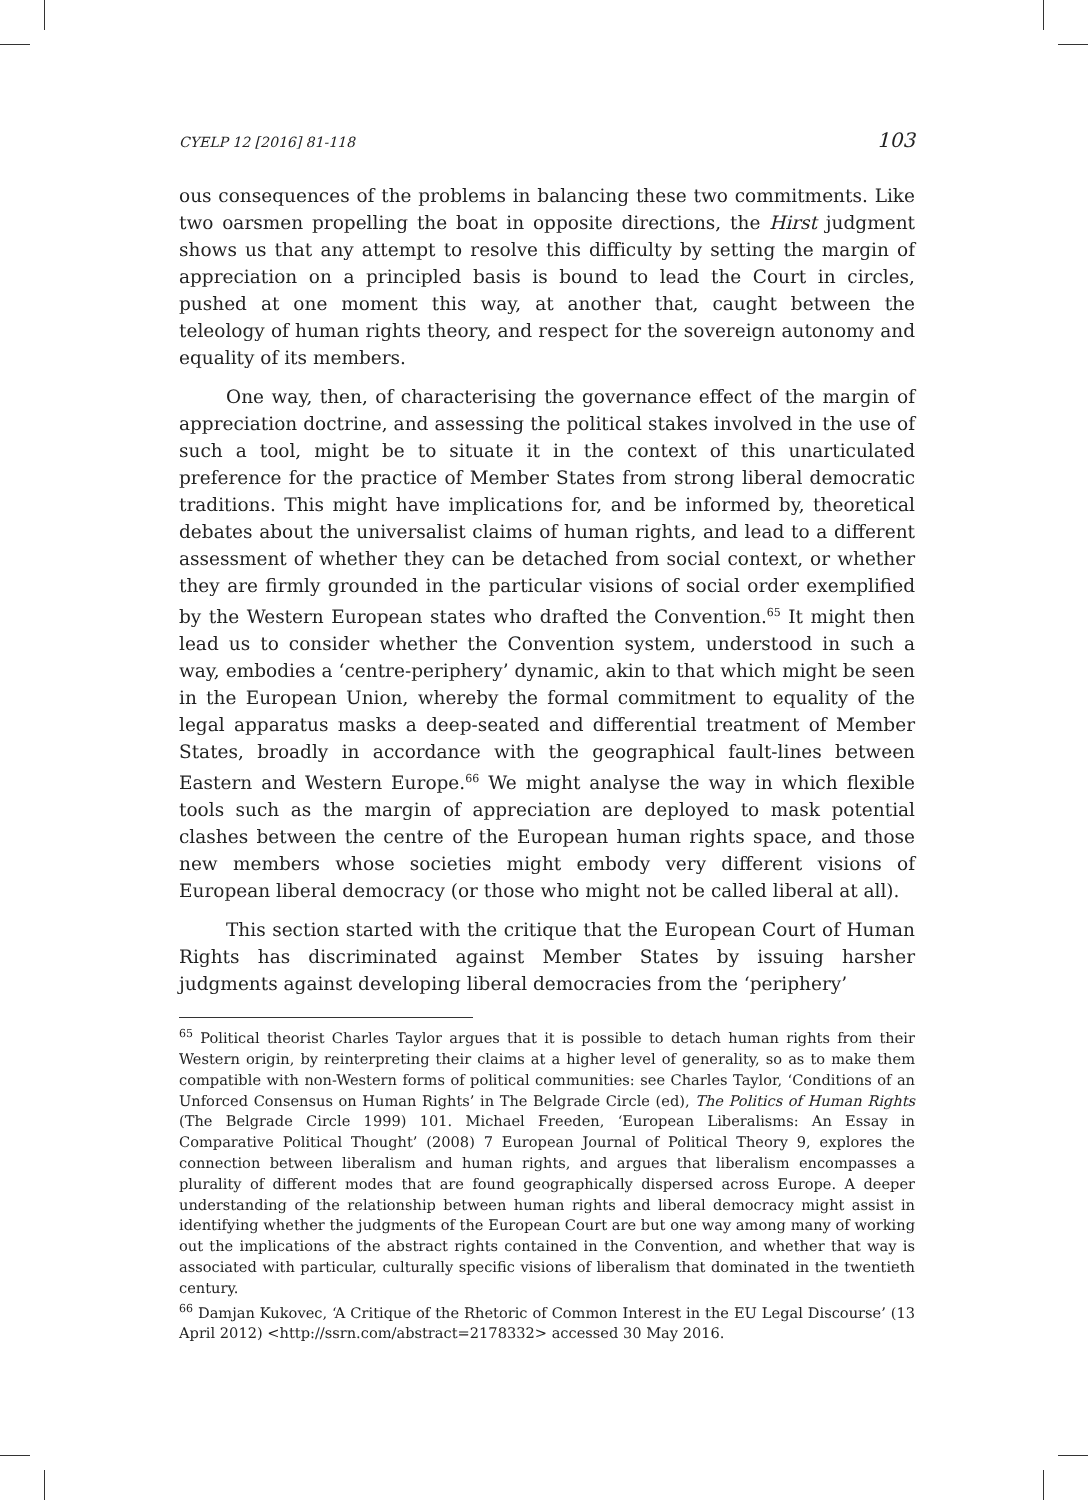CYELP 12 [2016] 81-118 103
ous consequences of the problems in balancing these two commitments. Like two oarsmen propelling the boat in opposite directions, the Hirst judgment shows us that any attempt to resolve this difficulty by setting the margin of appreciation on a principled basis is bound to lead the Court in circles, pushed at one moment this way, at another that, caught between the teleology of human rights theory, and respect for the sovereign autonomy and equality of its members.
One way, then, of characterising the governance effect of the margin of appreciation doctrine, and assessing the political stakes involved in the use of such a tool, might be to situate it in the context of this unarticulated preference for the practice of Member States from strong liberal democratic traditions. This might have implications for, and be informed by, theoretical debates about the universalist claims of human rights, and lead to a different assessment of whether they can be detached from social context, or whether they are firmly grounded in the particular visions of social order exemplified by the Western European states who drafted the Convention.<sup>65</sup> It might then lead us to consider whether the Convention system, understood in such a way, embodies a ‘centre-periphery’ dynamic, akin to that which might be seen in the European Union, whereby the formal commitment to equality of the legal apparatus masks a deep-seated and differential treatment of Member States, broadly in accordance with the geographical fault-lines between Eastern and Western Europe.<sup>66</sup> We might analyse the way in which flexible tools such as the margin of appreciation are deployed to mask potential clashes between the centre of the European human rights space, and those new members whose societies might embody very different visions of European liberal democracy (or those who might not be called liberal at all).
This section started with the critique that the European Court of Human Rights has discriminated against Member States by issuing harsher judgments against developing liberal democracies from the ‘periphery’
<sup>65</sup> Political theorist Charles Taylor argues that it is possible to detach human rights from their Western origin, by reinterpreting their claims at a higher level of generality, so as to make them compatible with non-Western forms of political communities: see Charles Taylor, ‘Conditions of an Unforced Consensus on Human Rights’ in The Belgrade Circle (ed), The Politics of Human Rights (The Belgrade Circle 1999) 101. Michael Freeden, ‘European Liberalisms: An Essay in Comparative Political Thought’ (2008) 7 European Journal of Political Theory 9, explores the connection between liberalism and human rights, and argues that liberalism encompasses a plurality of different modes that are found geographically dispersed across Europe. A deeper understanding of the relationship between human rights and liberal democracy might assist in identifying whether the judgments of the European Court are but one way among many of working out the implications of the abstract rights contained in the Convention, and whether that way is associated with particular, culturally specific visions of liberalism that dominated in the twentieth century.
<sup>66</sup> Damjan Kukovec, ‘A Critique of the Rhetoric of Common Interest in the EU Legal Discourse’ (13 April 2012) <http://ssrn.com/abstract=2178332> accessed 30 May 2016.